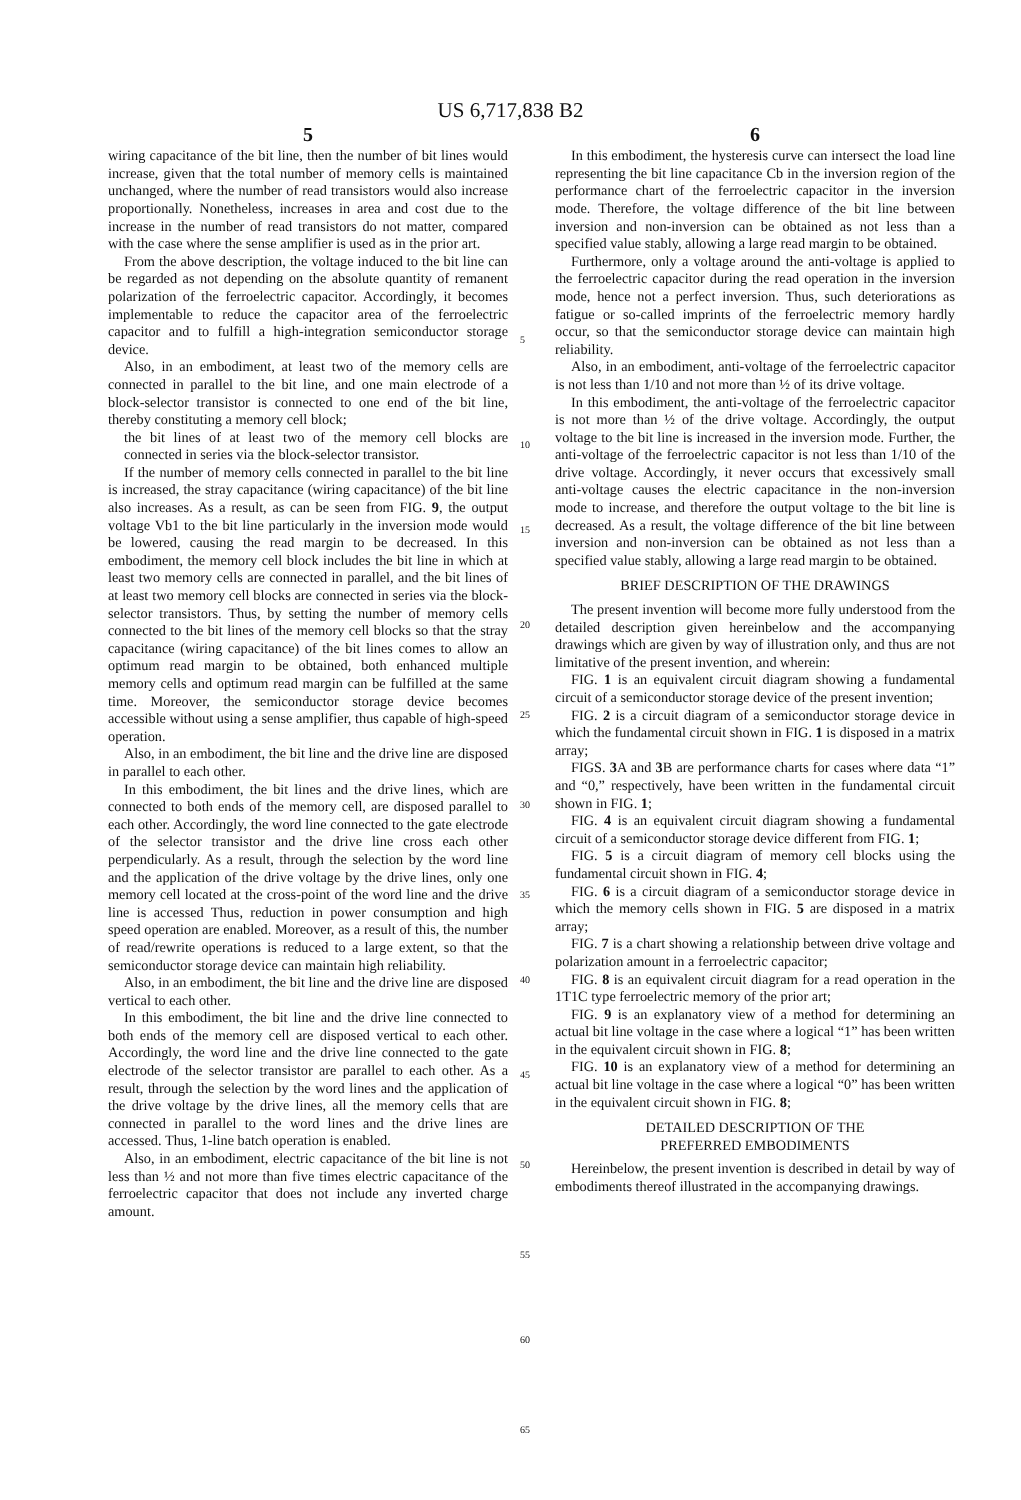US 6,717,838 B2
5
wiring capacitance of the bit line, then the number of bit lines would increase, given that the total number of memory cells is maintained unchanged, where the number of read transistors would also increase proportionally. Nonetheless, increases in area and cost due to the increase in the number of read transistors do not matter, compared with the case where the sense amplifier is used as in the prior art.
From the above description, the voltage induced to the bit line can be regarded as not depending on the absolute quantity of remanent polarization of the ferroelectric capacitor. Accordingly, it becomes implementable to reduce the capacitor area of the ferroelectric capacitor and to fulfill a high-integration semiconductor storage device.
Also, in an embodiment, at least two of the memory cells are connected in parallel to the bit line, and one main electrode of a block-selector transistor is connected to one end of the bit line, thereby constituting a memory cell block;
the bit lines of at least two of the memory cell blocks are connected in series via the block-selector transistor.
If the number of memory cells connected in parallel to the bit line is increased, the stray capacitance (wiring capacitance) of the bit line also increases. As a result, as can be seen from FIG. 9, the output voltage Vb1 to the bit line particularly in the inversion mode would be lowered, causing the read margin to be decreased. In this embodiment, the memory cell block includes the bit line in which at least two memory cells are connected in parallel, and the bit lines of at least two memory cell blocks are connected in series via the block-selector transistors. Thus, by setting the number of memory cells connected to the bit lines of the memory cell blocks so that the stray capacitance (wiring capacitance) of the bit lines comes to allow an optimum read margin to be obtained, both enhanced multiple memory cells and optimum read margin can be fulfilled at the same time. Moreover, the semiconductor storage device becomes accessible without using a sense amplifier, thus capable of high-speed operation.
Also, in an embodiment, the bit line and the drive line are disposed in parallel to each other.
In this embodiment, the bit lines and the drive lines, which are connected to both ends of the memory cell, are disposed parallel to each other. Accordingly, the word line connected to the gate electrode of the selector transistor and the drive line cross each other perpendicularly. As a result, through the selection by the word line and the application of the drive voltage by the drive lines, only one memory cell located at the cross-point of the word line and the drive line is accessed Thus, reduction in power consumption and high speed operation are enabled. Moreover, as a result of this, the number of read/rewrite operations is reduced to a large extent, so that the semiconductor storage device can maintain high reliability.
Also, in an embodiment, the bit line and the drive line are disposed vertical to each other.
In this embodiment, the bit line and the drive line connected to both ends of the memory cell are disposed vertical to each other. Accordingly, the word line and the drive line connected to the gate electrode of the selector transistor are parallel to each other. As a result, through the selection by the word lines and the application of the drive voltage by the drive lines, all the memory cells that are connected in parallel to the word lines and the drive lines are accessed. Thus, 1-line batch operation is enabled.
Also, in an embodiment, electric capacitance of the bit line is not less than ½ and not more than five times electric capacitance of the ferroelectric capacitor that does not include any inverted charge amount.
5
10
15
20
25
30
35
40
45
50
55
60
65
6
In this embodiment, the hysteresis curve can intersect the load line representing the bit line capacitance Cb in the inversion region of the performance chart of the ferroelectric capacitor in the inversion mode. Therefore, the voltage difference of the bit line between inversion and non-inversion can be obtained as not less than a specified value stably, allowing a large read margin to be obtained.
Furthermore, only a voltage around the anti-voltage is applied to the ferroelectric capacitor during the read operation in the inversion mode, hence not a perfect inversion. Thus, such deteriorations as fatigue or so-called imprints of the ferroelectric memory hardly occur, so that the semiconductor storage device can maintain high reliability.
Also, in an embodiment, anti-voltage of the ferroelectric capacitor is not less than 1/10 and not more than ½ of its drive voltage.
In this embodiment, the anti-voltage of the ferroelectric capacitor is not more than ½ of the drive voltage. Accordingly, the output voltage to the bit line is increased in the inversion mode. Further, the anti-voltage of the ferroelectric capacitor is not less than 1/10 of the drive voltage. Accordingly, it never occurs that excessively small anti-voltage causes the electric capacitance in the non-inversion mode to increase, and therefore the output voltage to the bit line is decreased. As a result, the voltage difference of the bit line between inversion and non-inversion can be obtained as not less than a specified value stably, allowing a large read margin to be obtained.
BRIEF DESCRIPTION OF THE DRAWINGS
The present invention will become more fully understood from the detailed description given hereinbelow and the accompanying drawings which are given by way of illustration only, and thus are not limitative of the present invention, and wherein:
FIG. 1 is an equivalent circuit diagram showing a fundamental circuit of a semiconductor storage device of the present invention;
FIG. 2 is a circuit diagram of a semiconductor storage device in which the fundamental circuit shown in FIG. 1 is disposed in a matrix array;
FIGS. 3 A and 3 B are performance charts for cases where data “1” and “0,” respectively, have been written in the fundamental circuit shown in FIG. 1;
FIG. 4 is an equivalent circuit diagram showing a fundamental circuit of a semiconductor storage device different from FIG. 1;
FIG. 5 is a circuit diagram of memory cell blocks using the fundamental circuit shown in FIG. 4;
FIG. 6 is a circuit diagram of a semiconductor storage device in which the memory cells shown in FIG. 5 are disposed in a matrix array;
FIG. 7 is a chart showing a relationship between drive voltage and polarization amount in a ferroelectric capacitor;
FIG. 8 is an equivalent circuit diagram for a read operation in the 1T1C type ferroelectric memory of the prior art;
FIG. 9 is an explanatory view of a method for determining an actual bit line voltage in the case where a logical “1” has been written in the equivalent circuit shown in FIG. 8;
FIG. 10 is an explanatory view of a method for determining an actual bit line voltage in the case where a logical “0” has been written in the equivalent circuit shown in FIG. 8;
DETAILED DESCRIPTION OF THE
PREFERRED EMBODIMENTS
Hereinbelow, the present invention is described in detail by way of embodiments thereof illustrated in the accompanying drawings.